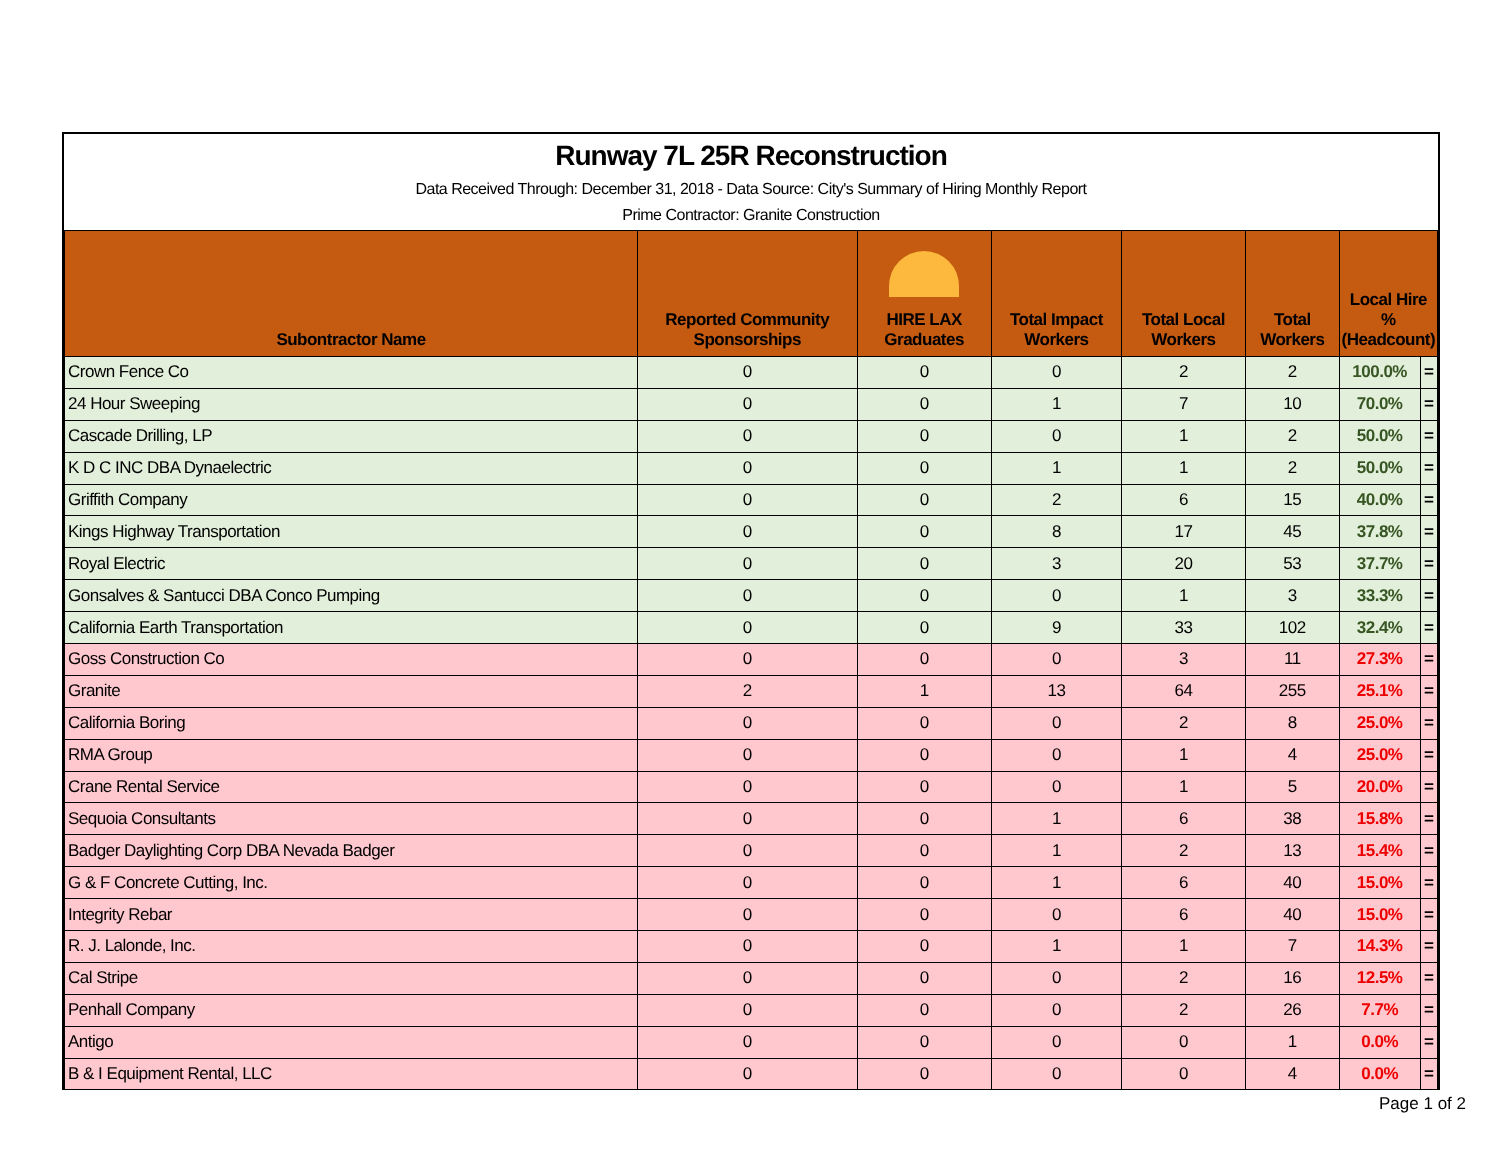Runway 7L 25R Reconstruction
Data Received Through: December 31, 2018 - Data Source: City's Summary of Hiring Monthly Report
Prime Contractor: Granite Construction
| Subontractor Name | Reported Community Sponsorships | HIRE LAX Graduates | Total Impact Workers | Total Local Workers | Total Workers | Local Hire % (Headcount) | |
| --- | --- | --- | --- | --- | --- | --- | --- |
| Crown Fence Co | 0 | 0 | 0 | 2 | 2 | 100.0% | = |
| 24 Hour Sweeping | 0 | 0 | 1 | 7 | 10 | 70.0% | = |
| Cascade Drilling, LP | 0 | 0 | 0 | 1 | 2 | 50.0% | = |
| K D C INC DBA Dynaelectric | 0 | 0 | 1 | 1 | 2 | 50.0% | = |
| Griffith Company | 0 | 0 | 2 | 6 | 15 | 40.0% | = |
| Kings Highway Transportation | 0 | 0 | 8 | 17 | 45 | 37.8% | = |
| Royal Electric | 0 | 0 | 3 | 20 | 53 | 37.7% | = |
| Gonsalves & Santucci DBA Conco Pumping | 0 | 0 | 0 | 1 | 3 | 33.3% | = |
| California Earth Transportation | 0 | 0 | 9 | 33 | 102 | 32.4% | = |
| Goss Construction Co | 0 | 0 | 0 | 3 | 11 | 27.3% | = |
| Granite | 2 | 1 | 13 | 64 | 255 | 25.1% | = |
| California Boring | 0 | 0 | 0 | 2 | 8 | 25.0% | = |
| RMA Group | 0 | 0 | 0 | 1 | 4 | 25.0% | = |
| Crane Rental Service | 0 | 0 | 0 | 1 | 5 | 20.0% | = |
| Sequoia Consultants | 0 | 0 | 1 | 6 | 38 | 15.8% | = |
| Badger Daylighting Corp DBA Nevada Badger | 0 | 0 | 1 | 2 | 13 | 15.4% | = |
| G & F Concrete Cutting, Inc. | 0 | 0 | 1 | 6 | 40 | 15.0% | = |
| Integrity Rebar | 0 | 0 | 0 | 6 | 40 | 15.0% | = |
| R. J. Lalonde, Inc. | 0 | 0 | 1 | 1 | 7 | 14.3% | = |
| Cal Stripe | 0 | 0 | 0 | 2 | 16 | 12.5% | = |
| Penhall Company | 0 | 0 | 0 | 2 | 26 | 7.7% | = |
| Antigo | 0 | 0 | 0 | 0 | 1 | 0.0% | = |
| B & I Equipment Rental, LLC | 0 | 0 | 0 | 0 | 4 | 0.0% | = |
Page 1 of 2